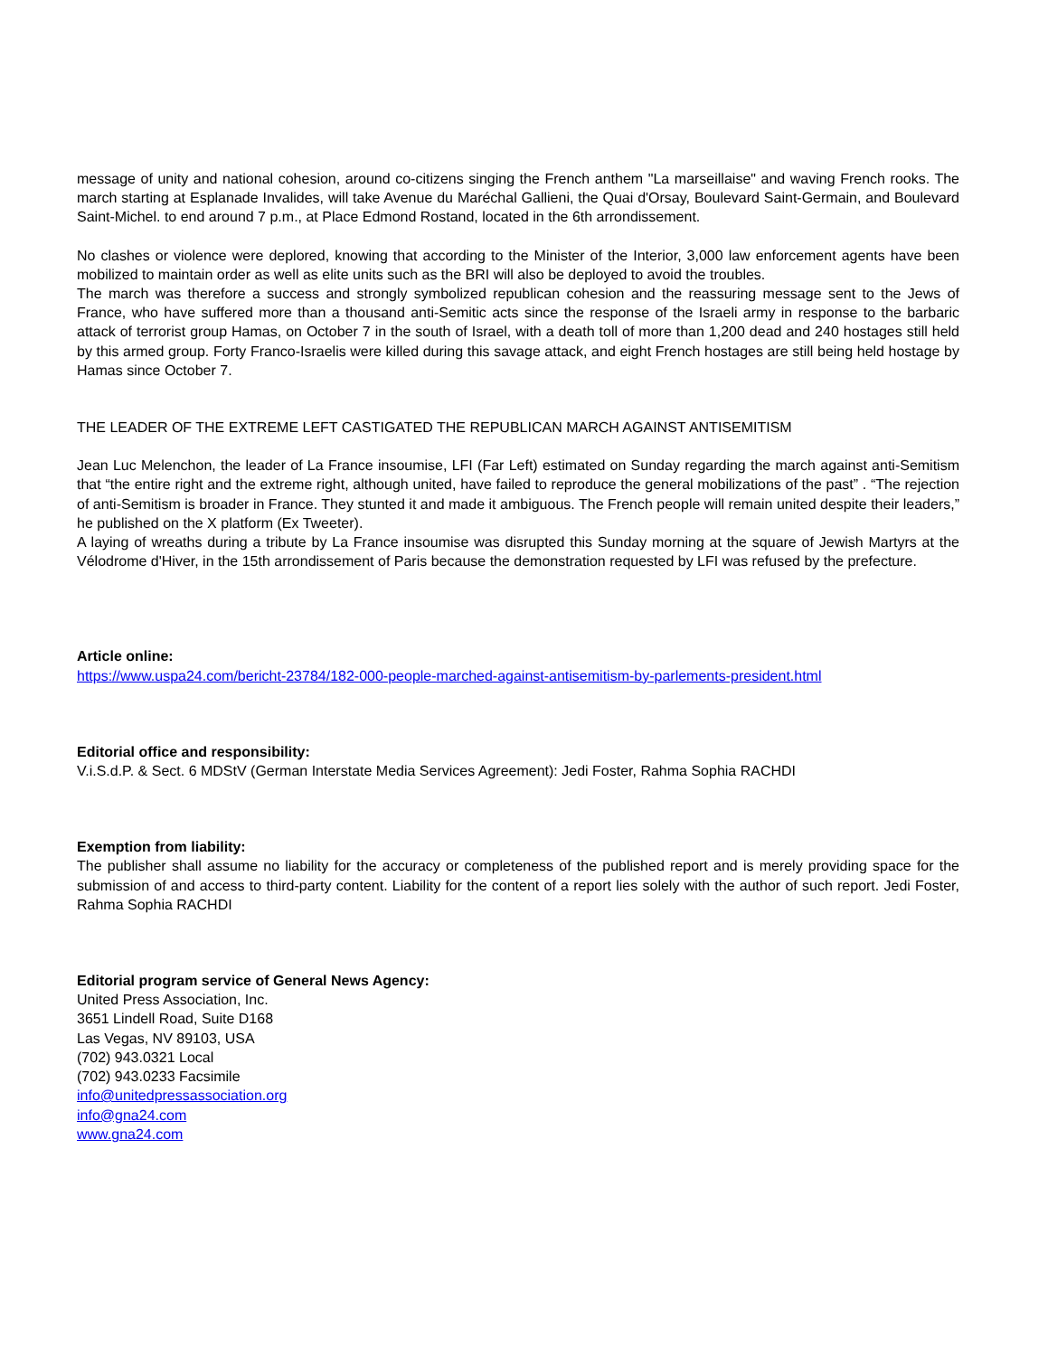message of unity and national cohesion, around co-citizens singing the French anthem "La marseillaise" and waving French rooks. The march starting at Esplanade Invalides, will take Avenue du Maréchal Gallieni, the Quai d'Orsay, Boulevard Saint-Germain, and Boulevard Saint-Michel. to end around 7 p.m., at Place Edmond Rostand, located in the 6th arrondissement.
No clashes or violence were deplored, knowing that according to the Minister of the Interior, 3,000 law enforcement agents have been mobilized to maintain order as well as elite units such as the BRI will also be deployed to avoid the troubles.
The march was therefore a success and strongly symbolized republican cohesion and the reassuring message sent to the Jews of France, who have suffered more than a thousand anti-Semitic acts since the response of the Israeli army in response to the barbaric attack of terrorist group Hamas, on October 7 in the south of Israel, with a death toll of more than 1,200 dead and 240 hostages still held by this armed group. Forty Franco-Israelis were killed during this savage attack, and eight French hostages are still being held hostage by Hamas since October 7.
THE LEADER OF THE EXTREME LEFT CASTIGATED THE REPUBLICAN MARCH AGAINST ANTISEMITISM
Jean Luc Melenchon, the leader of La France insoumise, LFI (Far Left) estimated on Sunday regarding the march against anti-Semitism that “the entire right and the extreme right, although united, have failed to reproduce the general mobilizations of the past” . “The rejection of anti-Semitism is broader in France. They stunted it and made it ambiguous. The French people will remain united despite their leaders,” he published on the X platform (Ex Tweeter).
A laying of wreaths during a tribute by La France insoumise was disrupted this Sunday morning at the square of Jewish Martyrs at the Vélodrome d'Hiver, in the 15th arrondissement of Paris because the demonstration requested by LFI was refused by the prefecture.
Article online:
https://www.uspa24.com/bericht-23784/182-000-people-marched-against-antisemitism-by-parlements-president.html
Editorial office and responsibility:
V.i.S.d.P. & Sect. 6 MDStV (German Interstate Media Services Agreement): Jedi Foster, Rahma Sophia RACHDI
Exemption from liability:
The publisher shall assume no liability for the accuracy or completeness of the published report and is merely providing space for the submission of and access to third-party content. Liability for the content of a report lies solely with the author of such report. Jedi Foster, Rahma Sophia RACHDI
Editorial program service of General News Agency:
United Press Association, Inc.
3651 Lindell Road, Suite D168
Las Vegas, NV 89103, USA
(702) 943.0321 Local
(702) 943.0233 Facsimile
info@unitedpressassociation.org
info@gna24.com
www.gna24.com